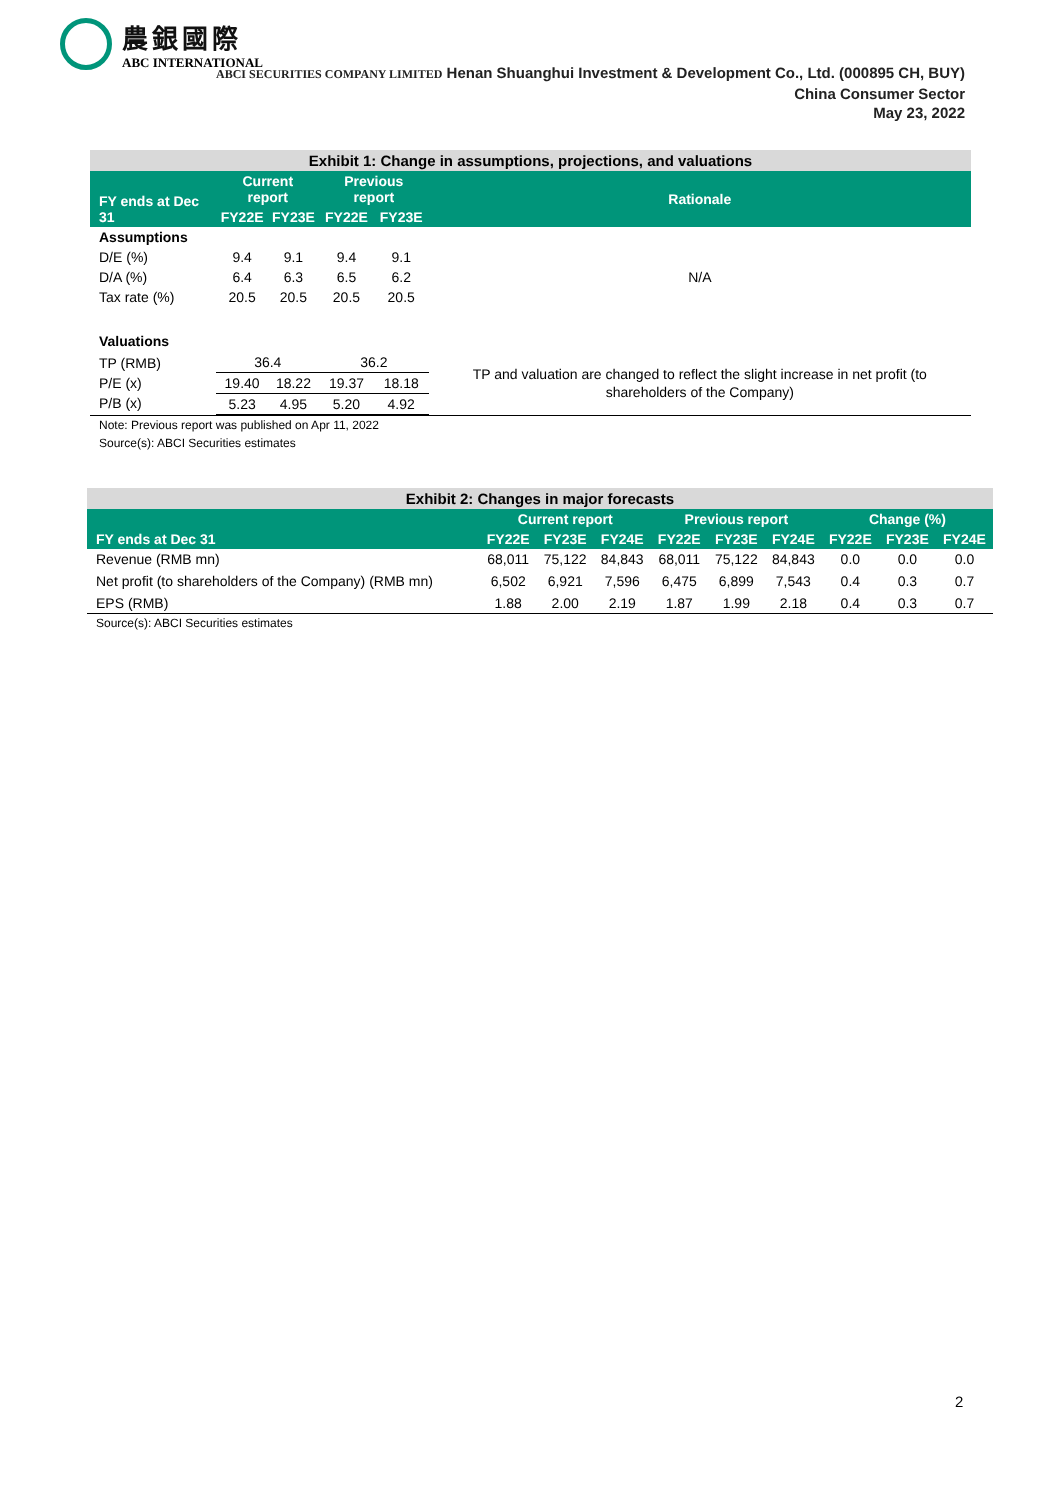農銀國際
ABC INTERNATIONAL
ABCI SECURITIES COMPANY LIMITED Henan Shuanghui Investment & Development Co., Ltd. (000895 CH, BUY)
China Consumer Sector
May 23, 2022
| Exhibit 1: Change in assumptions, projections, and valuations | | | | | |
| FY ends at Dec 31 | Current report | | Previous report | | Rationale |
| | FY22E | FY23E | FY22E | FY23E | |
| Assumptions | | | | | |
| D/E (%) | 9.4 | 9.1 | 9.4 | 9.1 | N/A |
| D/A (%) | 6.4 | 6.3 | 6.5 | 6.2 | |
| Tax rate (%) | 20.5 | 20.5 | 20.5 | 20.5 | |
| Valuations | | | | | |
| TP (RMB) P/E (x) P/B (x) | / 36.4 / / / 19.40 / 18.22 / / 5.23 / 4.95 / | | / 36.2 / / / 19.37 / 18.18 / / 5.20 / 4.92 / | | TP and valuation are changed to reflect the slight increase in net profit (to shareholders of the Company) |
Note: Previous report was published on Apr 11, 2022
Source(s): ABCI Securities estimates
| Exhibit 2: Changes in major forecasts | | | | | | | | | |
| FY ends at Dec 31 | Current report | | | Previous report | | | Change (%) | | |
| | FY22E | FY23E | FY24E | FY22E | FY23E | FY24E | FY22E | FY23E | FY24E |
| Revenue (RMB mn) | 68,011 | 75,122 | 84,843 | 68,011 | 75,122 | 84,843 | 0.0 | 0.0 | 0.0 |
| Net profit (to shareholders of the Company) (RMB mn) | 6,502 | 6,921 | 7,596 | 6,475 | 6,899 | 7,543 | 0.4 | 0.3 | 0.7 |
| EPS (RMB) | 1.88 | 2.00 | 2.19 | 1.87 | 1.99 | 2.18 | 0.4 | 0.3 | 0.7 |
Source(s): ABCI Securities estimates
2